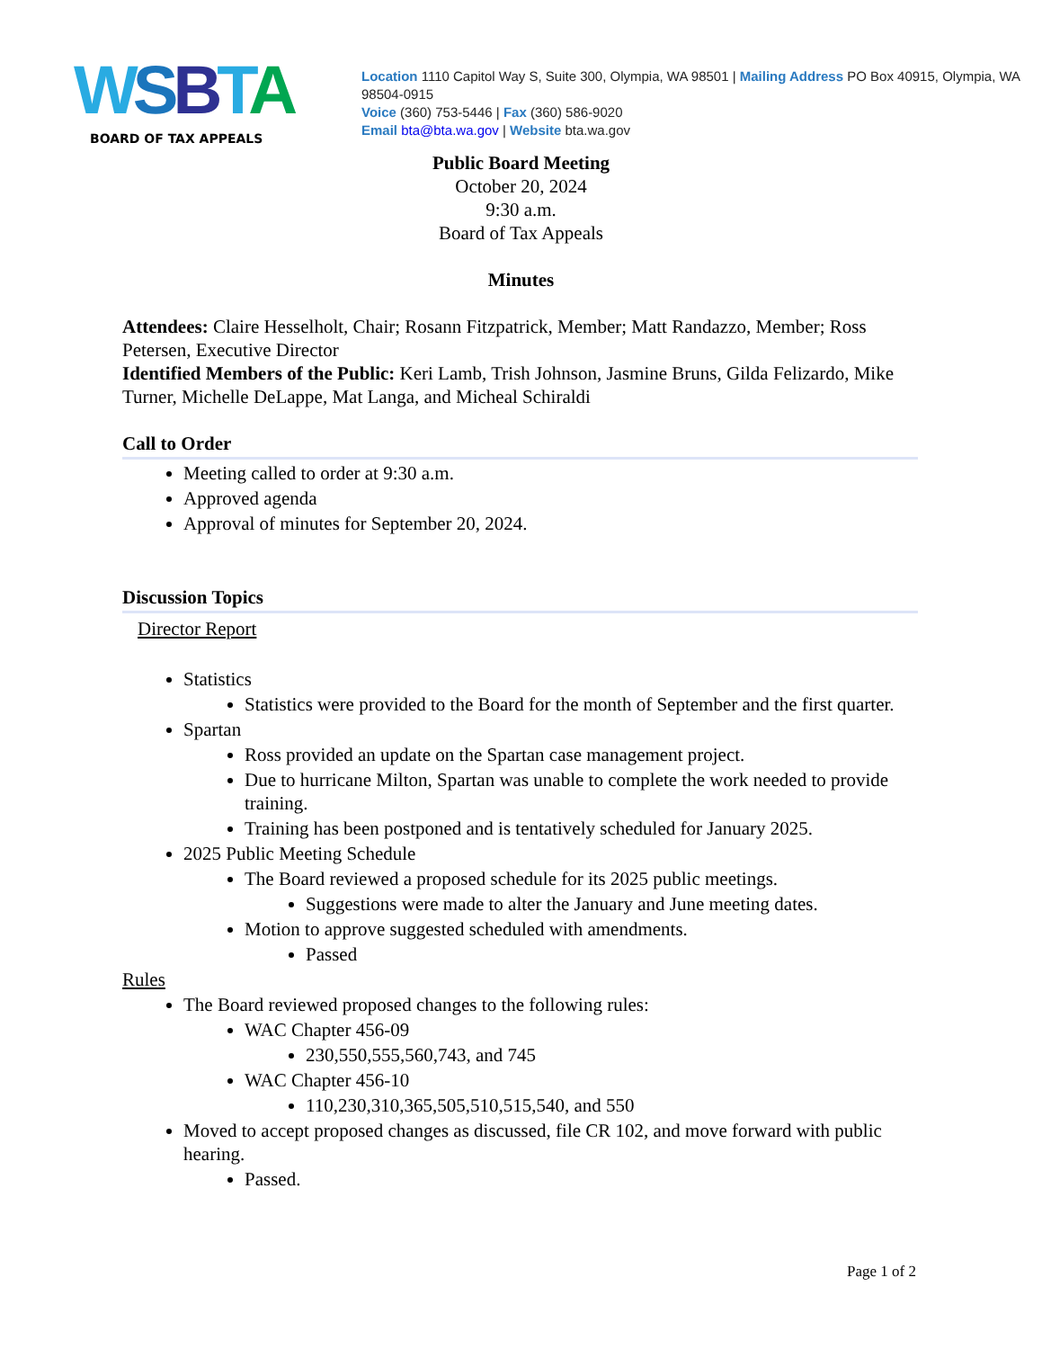WSBTA
BOARD OF TAX APPEALS
Location 1110 Capitol Way S, Suite 300, Olympia, WA 98501 | Mailing Address PO Box 40915, Olympia, WA 98504-0915
Voice (360) 753-5446 | Fax (360) 586-9020
Email bta@bta.wa.gov | Website bta.wa.gov
Public Board Meeting
October 20, 2024
9:30 a.m.
Board of Tax Appeals
Minutes
Attendees: Claire Hesselholt, Chair; Rosann Fitzpatrick, Member; Matt Randazzo, Member; Ross Petersen, Executive Director
Identified Members of the Public: Keri Lamb, Trish Johnson, Jasmine Bruns, Gilda Felizardo, Mike Turner, Michelle DeLappe, Mat Langa, and Micheal Schiraldi
Call to Order
Meeting called to order at 9:30 a.m.
Approved agenda
Approval of minutes for September 20, 2024.
Discussion Topics
Director Report
Statistics
Statistics were provided to the Board for the month of September and the first quarter.
Spartan
Ross provided an update on the Spartan case management project.
Due to hurricane Milton, Spartan was unable to complete the work needed to provide training.
Training has been postponed and is tentatively scheduled for January 2025.
2025 Public Meeting Schedule
The Board reviewed a proposed schedule for its 2025 public meetings.
Suggestions were made to alter the January and June meeting dates.
Motion to approve suggested scheduled with amendments.
Passed
Rules
The Board reviewed proposed changes to the following rules:
WAC Chapter 456-09
230,550,555,560,743, and 745
WAC Chapter 456-10
110,230,310,365,505,510,515,540, and 550
Moved to accept proposed changes as discussed, file CR 102, and move forward with public hearing.
Passed.
Page 1 of 2